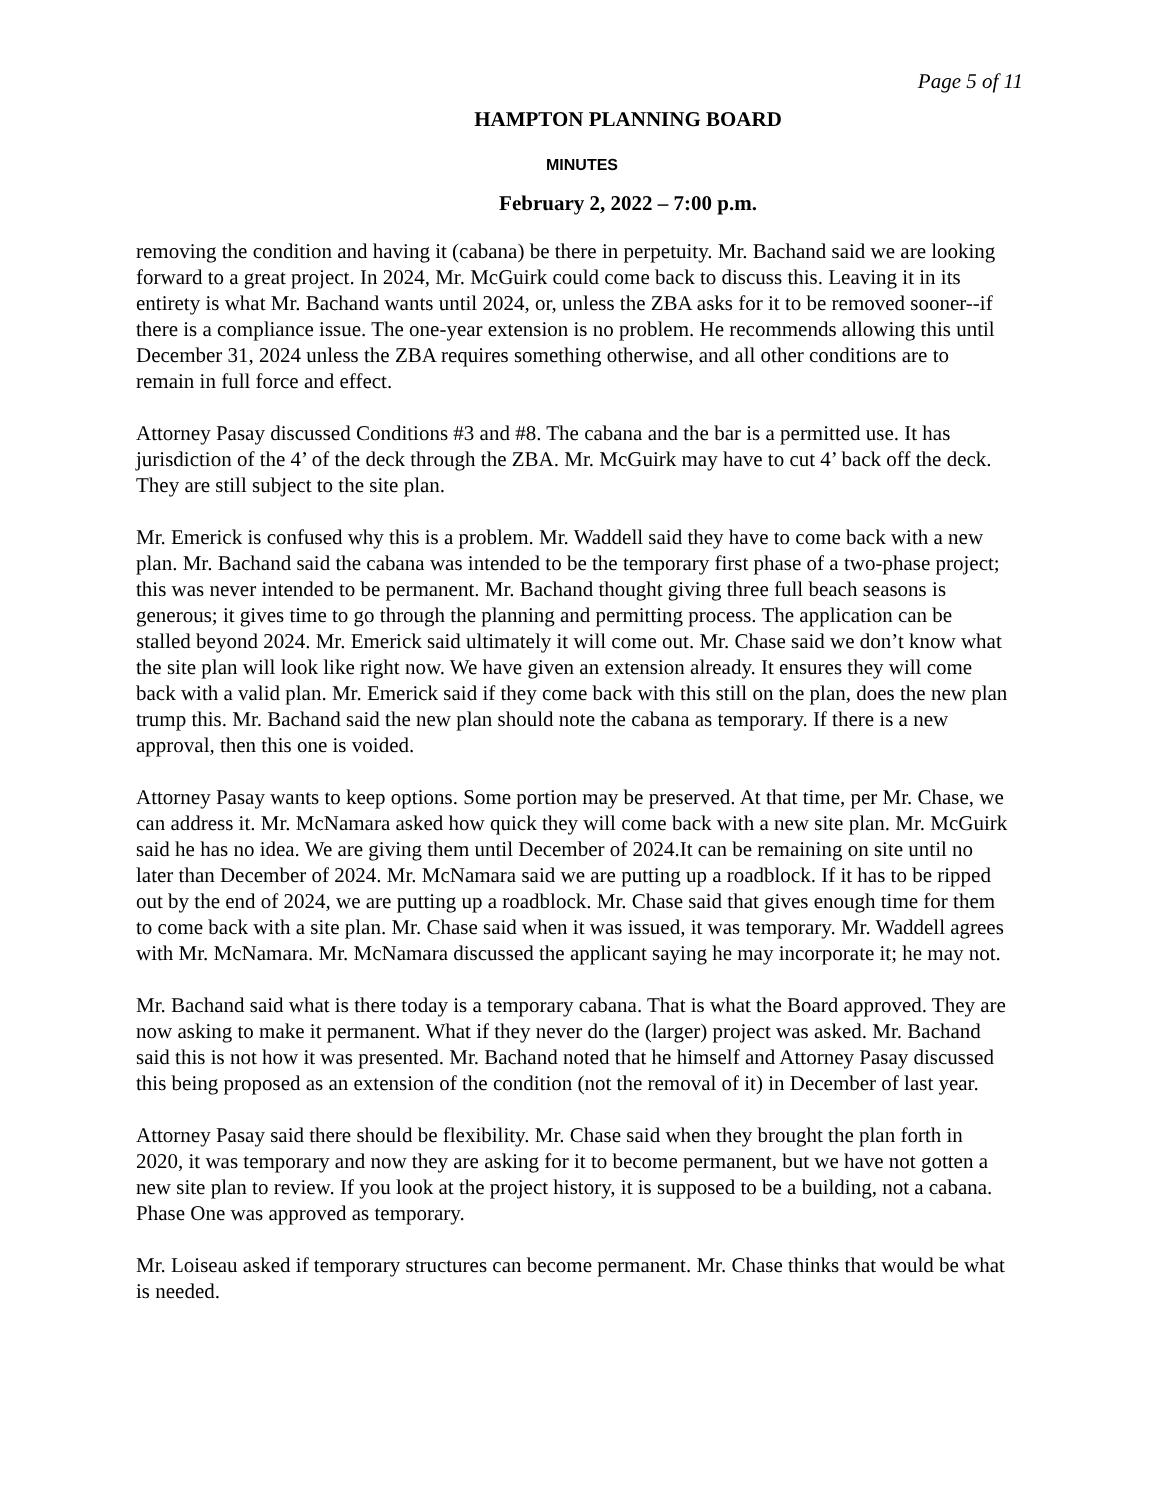Page 5 of 11
HAMPTON PLANNING BOARD
MINUTES
February 2, 2022 – 7:00 p.m.
removing the condition and having it (cabana) be there in perpetuity. Mr. Bachand said we are looking forward to a great project. In 2024, Mr. McGuirk could come back to discuss this. Leaving it in its entirety is what Mr. Bachand wants until 2024, or, unless the ZBA asks for it to be removed sooner--if there is a compliance issue. The one-year extension is no problem. He recommends allowing this until December 31, 2024 unless the ZBA requires something otherwise, and all other conditions are to remain in full force and effect.
Attorney Pasay discussed Conditions #3 and #8. The cabana and the bar is a permitted use. It has jurisdiction of the 4’ of the deck through the ZBA. Mr. McGuirk may have to cut 4’ back off the deck. They are still subject to the site plan.
Mr. Emerick is confused why this is a problem. Mr. Waddell said they have to come back with a new plan. Mr. Bachand said the cabana was intended to be the temporary first phase of a two-phase project; this was never intended to be permanent. Mr. Bachand thought giving three full beach seasons is generous; it gives time to go through the planning and permitting process. The application can be stalled beyond 2024. Mr. Emerick said ultimately it will come out. Mr. Chase said we don’t know what the site plan will look like right now. We have given an extension already. It ensures they will come back with a valid plan. Mr. Emerick said if they come back with this still on the plan, does the new plan trump this. Mr. Bachand said the new plan should note the cabana as temporary. If there is a new approval, then this one is voided.
Attorney Pasay wants to keep options. Some portion may be preserved. At that time, per Mr. Chase, we can address it. Mr. McNamara asked how quick they will come back with a new site plan. Mr. McGuirk said he has no idea. We are giving them until December of 2024.It can be remaining on site until no later than December of 2024. Mr. McNamara said we are putting up a roadblock. If it has to be ripped out by the end of 2024, we are putting up a roadblock. Mr. Chase said that gives enough time for them to come back with a site plan. Mr. Chase said when it was issued, it was temporary. Mr. Waddell agrees with Mr. McNamara. Mr. McNamara discussed the applicant saying he may incorporate it; he may not.
Mr. Bachand said what is there today is a temporary cabana. That is what the Board approved. They are now asking to make it permanent. What if they never do the (larger) project was asked. Mr. Bachand said this is not how it was presented. Mr. Bachand noted that he himself and Attorney Pasay discussed this being proposed as an extension of the condition (not the removal of it) in December of last year.
Attorney Pasay said there should be flexibility. Mr. Chase said when they brought the plan forth in 2020, it was temporary and now they are asking for it to become permanent, but we have not gotten a new site plan to review. If you look at the project history, it is supposed to be a building, not a cabana. Phase One was approved as temporary.
Mr. Loiseau asked if temporary structures can become permanent. Mr. Chase thinks that would be what is needed.